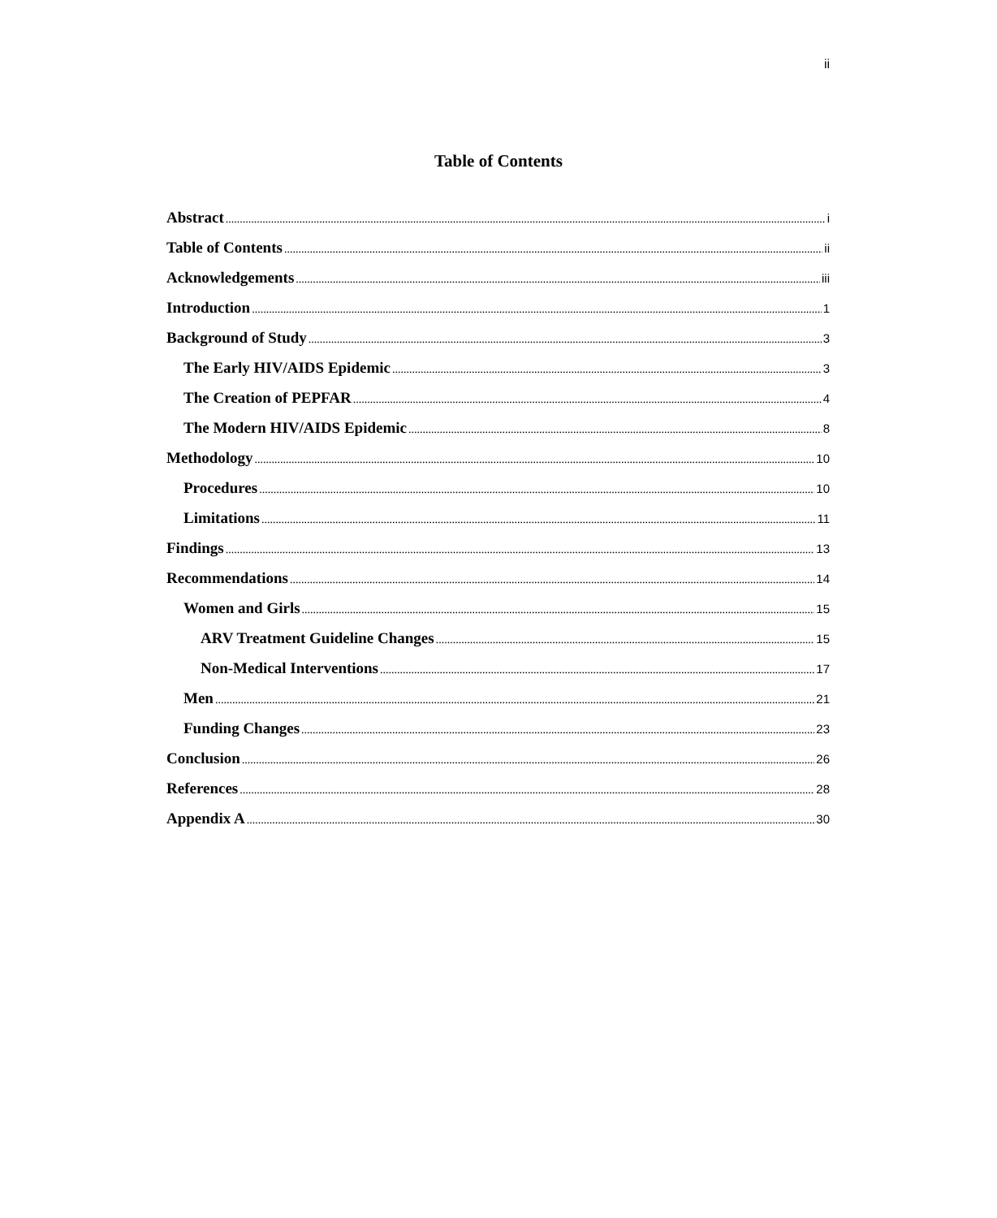ii
Table of Contents
Abstract i
Table of Contents ii
Acknowledgements iii
Introduction 1
Background of Study 3
The Early HIV/AIDS Epidemic 3
The Creation of PEPFAR 4
The Modern HIV/AIDS Epidemic 8
Methodology 10
Procedures 10
Limitations 11
Findings 13
Recommendations 14
Women and Girls 15
ARV Treatment Guideline Changes 15
Non-Medical Interventions 17
Men 21
Funding Changes 23
Conclusion 26
References 28
Appendix A 30